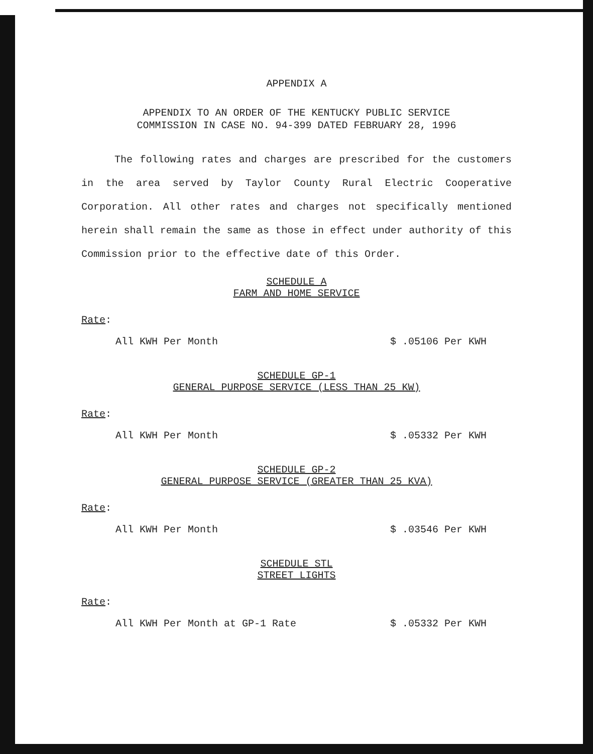APPENDIX A
APPENDIX TO AN ORDER OF THE KENTUCKY PUBLIC SERVICE
COMMISSION IN CASE NO. 94-399 DATED FEBRUARY 28, 1996
The following rates and charges are prescribed for the customers in the area served by Taylor County Rural Electric Cooperative Corporation. All other rates and charges not specifically mentioned herein shall remain the same as those in effect under authority of this Commission prior to the effective date of this Order.
SCHEDULE A
FARM AND HOME SERVICE
Rate:
All KWH Per Month $ .05106 Per KWH
SCHEDULE GP-1
GENERAL PURPOSE SERVICE (LESS THAN 25 KW)
Rate:
All KWH Per Month $ .05332 Per KWH
SCHEDULE GP-2
GENERAL PURPOSE SERVICE (GREATER THAN 25 KVA)
Rate:
All KWH Per Month $ .03546 Per KWH
SCHEDULE STL
STREET LIGHTS
Rate:
All KWH Per Month at GP-1 Rate $ .05332 Per KWH